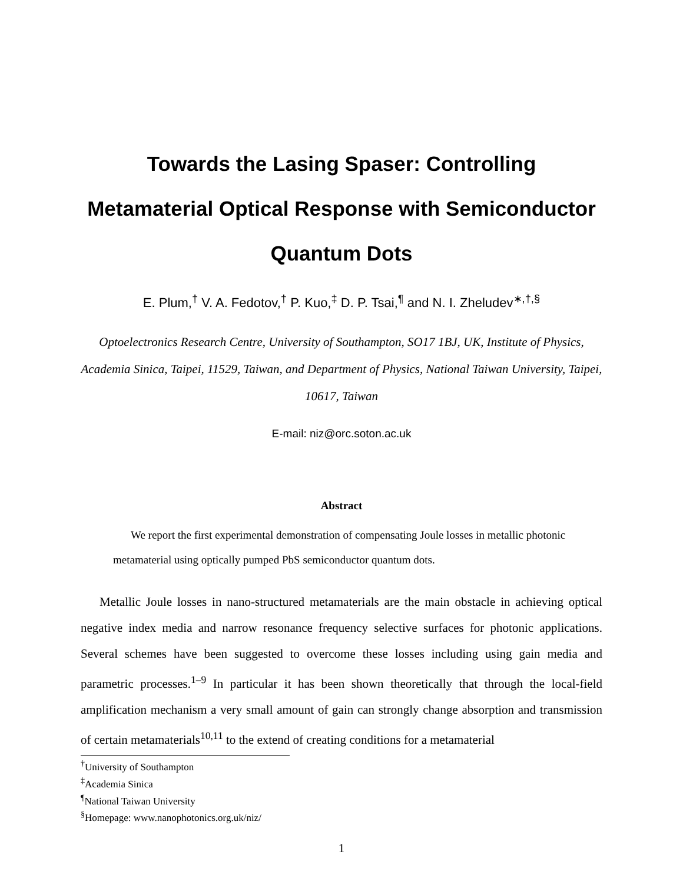Towards the Lasing Spaser: Controlling
Metamaterial Optical Response with Semiconductor
Quantum Dots
E. Plum,<sup>†</sup> V. A. Fedotov,<sup>†</sup> P. Kuo,<sup>‡</sup> D. P. Tsai,<sup>¶</sup> and N. I. Zheludev<sup>∗,†,§</sup>
Optoelectronics Research Centre, University of Southampton, SO17 1BJ, UK, Institute of Physics, Academia Sinica, Taipei, 11529, Taiwan, and Department of Physics, National Taiwan University, Taipei, 10617, Taiwan
E-mail: niz@orc.soton.ac.uk
Abstract
We report the first experimental demonstration of compensating Joule losses in metallic photonic metamaterial using optically pumped PbS semiconductor quantum dots.
Metallic Joule losses in nano-structured metamaterials are the main obstacle in achieving optical negative index media and narrow resonance frequency selective surfaces for photonic applications. Several schemes have been suggested to overcome these losses including using gain media and parametric processes.<sup>1–9</sup> In particular it has been shown theoretically that through the local-field amplification mechanism a very small amount of gain can strongly change absorption and transmission of certain metamaterials<sup>10,11</sup> to the extend of creating conditions for a metamaterial
<sup>†</sup> University of Southampton
<sup>‡</sup> Academia Sinica
<sup>¶</sup> National Taiwan University
<sup>§</sup> Homepage: www.nanophotonics.org.uk/niz/
1